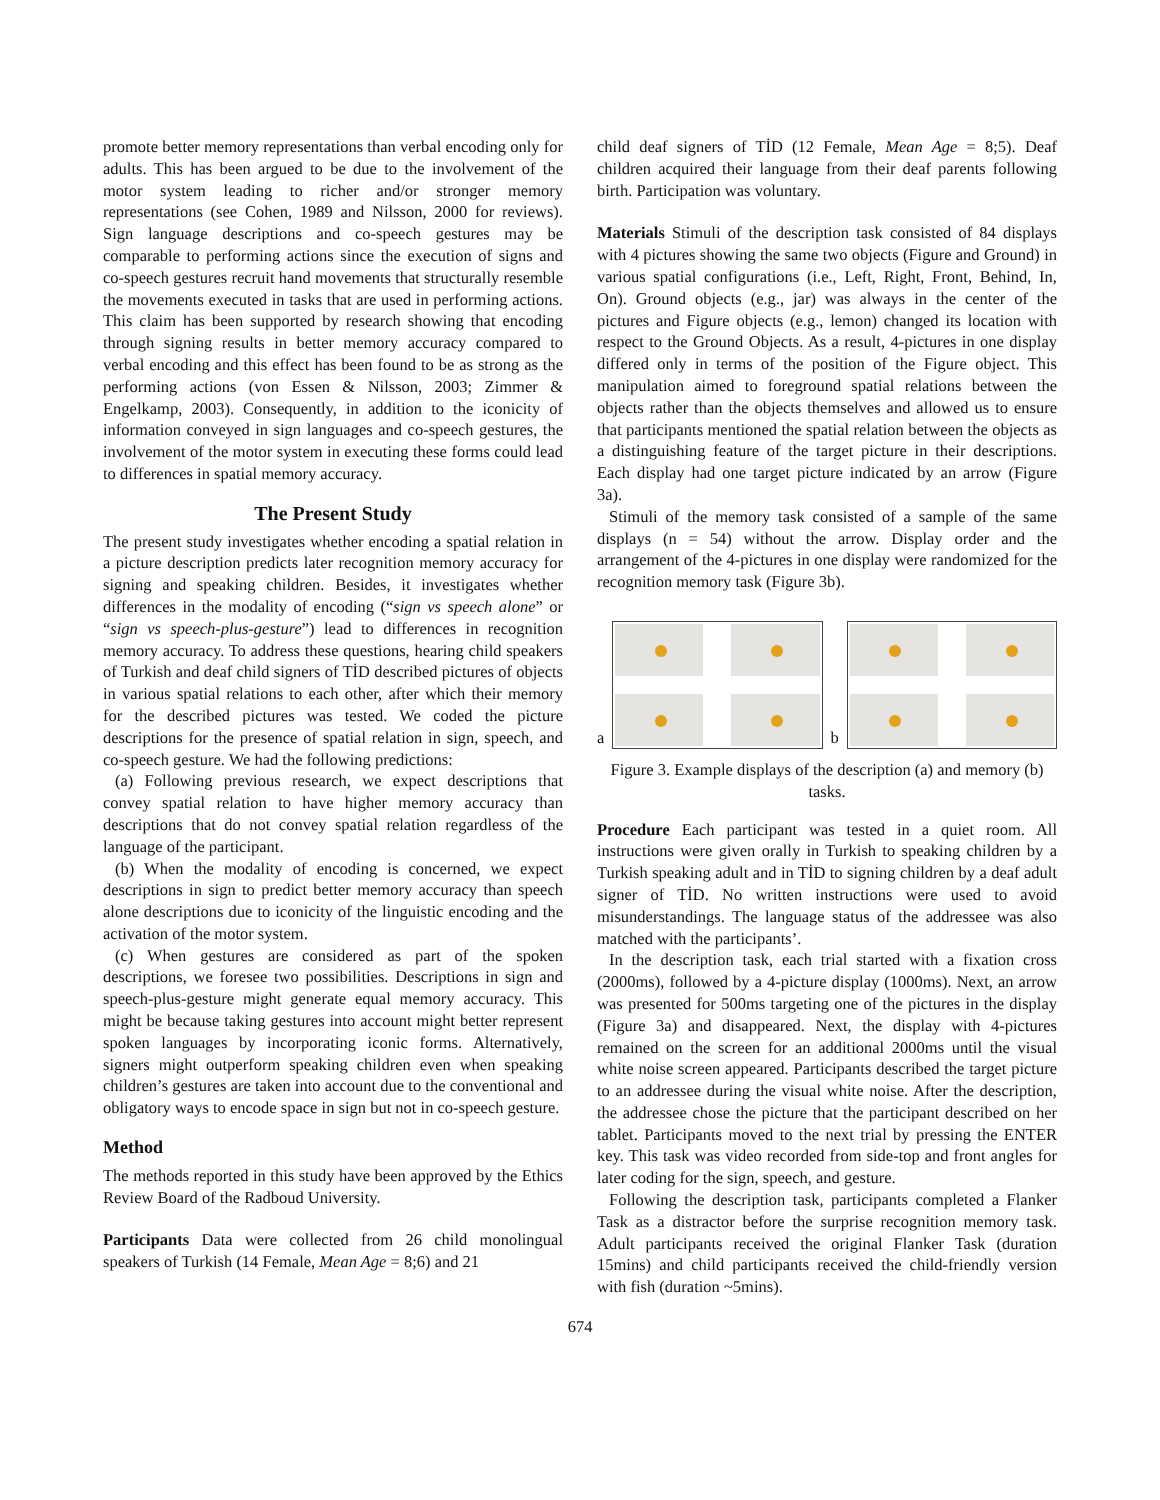promote better memory representations than verbal encoding only for adults. This has been argued to be due to the involvement of the motor system leading to richer and/or stronger memory representations (see Cohen, 1989 and Nilsson, 2000 for reviews). Sign language descriptions and co-speech gestures may be comparable to performing actions since the execution of signs and co-speech gestures recruit hand movements that structurally resemble the movements executed in tasks that are used in performing actions. This claim has been supported by research showing that encoding through signing results in better memory accuracy compared to verbal encoding and this effect has been found to be as strong as the performing actions (von Essen & Nilsson, 2003; Zimmer & Engelkamp, 2003). Consequently, in addition to the iconicity of information conveyed in sign languages and co-speech gestures, the involvement of the motor system in executing these forms could lead to differences in spatial memory accuracy.
The Present Study
The present study investigates whether encoding a spatial relation in a picture description predicts later recognition memory accuracy for signing and speaking children. Besides, it investigates whether differences in the modality of encoding (“sign vs speech alone” or “sign vs speech-plus-gesture”) lead to differences in recognition memory accuracy. To address these questions, hearing child speakers of Turkish and deaf child signers of TİD described pictures of objects in various spatial relations to each other, after which their memory for the described pictures was tested. We coded the picture descriptions for the presence of spatial relation in sign, speech, and co-speech gesture. We had the following predictions:
(a) Following previous research, we expect descriptions that convey spatial relation to have higher memory accuracy than descriptions that do not convey spatial relation regardless of the language of the participant.
(b) When the modality of encoding is concerned, we expect descriptions in sign to predict better memory accuracy than speech alone descriptions due to iconicity of the linguistic encoding and the activation of the motor system.
(c) When gestures are considered as part of the spoken descriptions, we foresee two possibilities. Descriptions in sign and speech-plus-gesture might generate equal memory accuracy. This might be because taking gestures into account might better represent spoken languages by incorporating iconic forms. Alternatively, signers might outperform speaking children even when speaking children’s gestures are taken into account due to the conventional and obligatory ways to encode space in sign but not in co-speech gesture.
Method
The methods reported in this study have been approved by the Ethics Review Board of the Radboud University.
Participants Data were collected from 26 child monolingual speakers of Turkish (14 Female, Mean Age = 8;6) and 21
child deaf signers of TİD (12 Female, Mean Age = 8;5). Deaf children acquired their language from their deaf parents following birth. Participation was voluntary.
Materials Stimuli of the description task consisted of 84 displays with 4 pictures showing the same two objects (Figure and Ground) in various spatial configurations (i.e., Left, Right, Front, Behind, In, On). Ground objects (e.g., jar) was always in the center of the pictures and Figure objects (e.g., lemon) changed its location with respect to the Ground Objects. As a result, 4-pictures in one display differed only in terms of the position of the Figure object. This manipulation aimed to foreground spatial relations between the objects rather than the objects themselves and allowed us to ensure that participants mentioned the spatial relation between the objects as a distinguishing feature of the target picture in their descriptions. Each display had one target picture indicated by an arrow (Figure 3a).
Stimuli of the memory task consisted of a sample of the same displays (n = 54) without the arrow. Display order and the arrangement of the 4-pictures in one display were randomized for the recognition memory task (Figure 3b).
a
b
Figure 3. Example displays of the description (a) and memory (b) tasks.
Procedure Each participant was tested in a quiet room. All instructions were given orally in Turkish to speaking children by a Turkish speaking adult and in TİD to signing children by a deaf adult signer of TİD. No written instructions were used to avoid misunderstandings. The language status of the addressee was also matched with the participants’.
In the description task, each trial started with a fixation cross (2000ms), followed by a 4-picture display (1000ms). Next, an arrow was presented for 500ms targeting one of the pictures in the display (Figure 3a) and disappeared. Next, the display with 4-pictures remained on the screen for an additional 2000ms until the visual white noise screen appeared. Participants described the target picture to an addressee during the visual white noise. After the description, the addressee chose the picture that the participant described on her tablet. Participants moved to the next trial by pressing the ENTER key. This task was video recorded from side-top and front angles for later coding for the sign, speech, and gesture.
Following the description task, participants completed a Flanker Task as a distractor before the surprise recognition memory task. Adult participants received the original Flanker Task (duration 15mins) and child participants received the child-friendly version with fish (duration ~5mins).
674